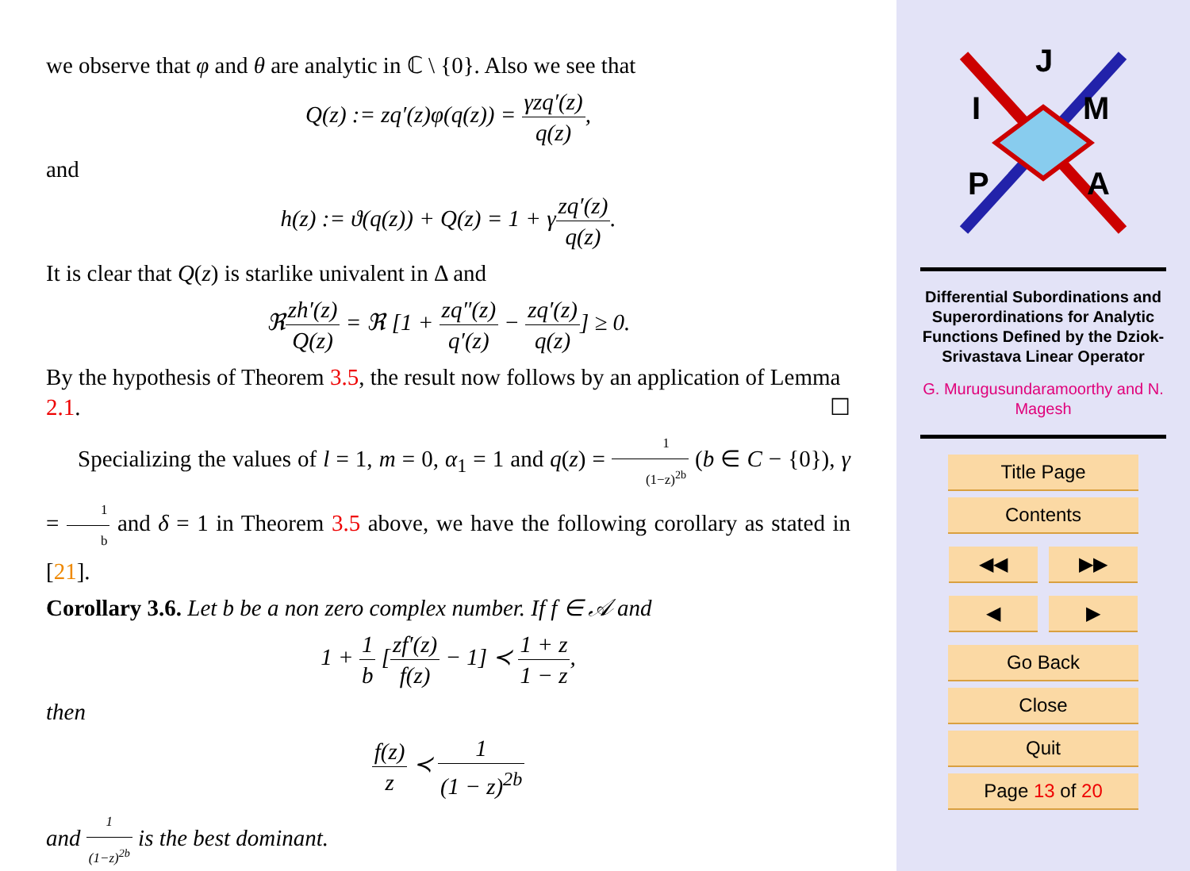we observe that φ and θ are analytic in ℂ \ {0}. Also we see that
Q(z) := zq′(z)φ(q(z)) = γzq′(z) q(z),
and
h(z) := ϑ(q(z)) + Q(z) = 1 + γzq′(z) q(z).
It is clear that Q(z) is starlike univalent in Δ and
ℜzh′(z) Q(z) = ℜ [1 + zq″(z) q′(z) − zq′(z) q(z)] ≥ 0.
By the hypothesis of Theorem 3.5, the result now follows by an application of Lemma 2.1. ☐
Specializing the values of l = 1, m = 0, α<sub>1</sub> = 1 and q(z) = 1 (1−z)<sup>2b</sup> (b ∈ C − {0}), γ = 1 b and δ = 1 in Theorem 3.5 above, we have the following corollary as stated in [21].
Corollary 3.6. Let b be a non zero complex number. If f ∈ 𝒜 and
1 + 1 b [zf′(z) f(z) − 1] ≺ 1 + z 1 − z,
then
f(z) z ≺ 1 (1 − z)<sup>2b</sup>
and 1 (1−z)<sup>2b</sup> is the best dominant.
J
I
M
P
A
Differential Subordinations and Superordinations for Analytic Functions Defined by the Dziok-Srivastava Linear Operator
G. Murugusundaramoorthy and N. Magesh
Title Page
Contents
◀◀ ▶▶
◀ ▶
Go Back
Close
Quit
Page 13 of 20